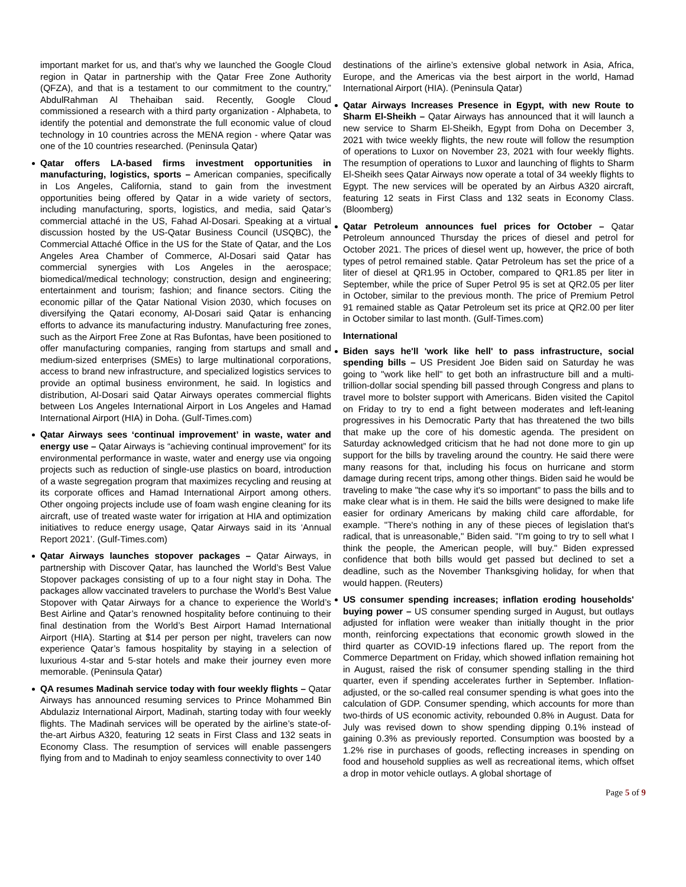important market for us, and that’s why we launched the Google Cloud region in Qatar in partnership with the Qatar Free Zone Authority (QFZA), and that is a testament to our commitment to the country,” AbdulRahman Al Thehaiban said. Recently, Google Cloud commissioned a research with a third party organization - Alphabeta, to identify the potential and demonstrate the full economic value of cloud technology in 10 countries across the MENA region - where Qatar was one of the 10 countries researched. (Peninsula Qatar)
Qatar offers LA-based firms investment opportunities in manufacturing, logistics, sports – American companies, specifically in Los Angeles, California, stand to gain from the investment opportunities being offered by Qatar in a wide variety of sectors, including manufacturing, sports, logistics, and media, said Qatar’s commercial attaché in the US, Fahad Al-Dosari. Speaking at a virtual discussion hosted by the US-Qatar Business Council (USQBC), the Commercial Attaché Office in the US for the State of Qatar, and the Los Angeles Area Chamber of Commerce, Al-Dosari said Qatar has commercial synergies with Los Angeles in the aerospace; biomedical/medical technology; construction, design and engineering; entertainment and tourism; fashion; and finance sectors. Citing the economic pillar of the Qatar National Vision 2030, which focuses on diversifying the Qatari economy, Al-Dosari said Qatar is enhancing efforts to advance its manufacturing industry. Manufacturing free zones, such as the Airport Free Zone at Ras Bufontas, have been positioned to offer manufacturing companies, ranging from startups and small and medium-sized enterprises (SMEs) to large multinational corporations, access to brand new infrastructure, and specialized logistics services to provide an optimal business environment, he said. In logistics and distribution, Al-Dosari said Qatar Airways operates commercial flights between Los Angeles International Airport in Los Angeles and Hamad International Airport (HIA) in Doha. (Gulf-Times.com)
Qatar Airways sees ‘continual improvement’ in waste, water and energy use – Qatar Airways is “achieving continual improvement” for its environmental performance in waste, water and energy use via ongoing projects such as reduction of single-use plastics on board, introduction of a waste segregation program that maximizes recycling and reusing at its corporate offices and Hamad International Airport among others. Other ongoing projects include use of foam wash engine cleaning for its aircraft, use of treated waste water for irrigation at HIA and optimization initiatives to reduce energy usage, Qatar Airways said in its ‘Annual Report 2021’. (Gulf-Times.com)
Qatar Airways launches stopover packages – Qatar Airways, in partnership with Discover Qatar, has launched the World’s Best Value Stopover packages consisting of up to a four night stay in Doha. The packages allow vaccinated travelers to purchase the World’s Best Value Stopover with Qatar Airways for a chance to experience the World’s Best Airline and Qatar’s renowned hospitality before continuing to their final destination from the World’s Best Airport Hamad International Airport (HIA). Starting at $14 per person per night, travelers can now experience Qatar’s famous hospitality by staying in a selection of luxurious 4-star and 5-star hotels and make their journey even more memorable. (Peninsula Qatar)
QA resumes Madinah service today with four weekly flights – Qatar Airways has announced resuming services to Prince Mohammed Bin Abdulaziz International Airport, Madinah, starting today with four weekly flights. The Madinah services will be operated by the airline’s state-of-the-art Airbus A320, featuring 12 seats in First Class and 132 seats in Economy Class. The resumption of services will enable passengers flying from and to Madinah to enjoy seamless connectivity to over 140
destinations of the airline’s extensive global network in Asia, Africa, Europe, and the Americas via the best airport in the world, Hamad International Airport (HIA). (Peninsula Qatar)
Qatar Airways Increases Presence in Egypt, with new Route to Sharm El-Sheikh – Qatar Airways has announced that it will launch a new service to Sharm El-Sheikh, Egypt from Doha on December 3, 2021 with twice weekly flights, the new route will follow the resumption of operations to Luxor on November 23, 2021 with four weekly flights. The resumption of operations to Luxor and launching of flights to Sharm El-Sheikh sees Qatar Airways now operate a total of 34 weekly flights to Egypt. The new services will be operated by an Airbus A320 aircraft, featuring 12 seats in First Class and 132 seats in Economy Class. (Bloomberg)
Qatar Petroleum announces fuel prices for October – Qatar Petroleum announced Thursday the prices of diesel and petrol for October 2021. The prices of diesel went up, however, the price of both types of petrol remained stable. Qatar Petroleum has set the price of a liter of diesel at QR1.95 in October, compared to QR1.85 per liter in September, while the price of Super Petrol 95 is set at QR2.05 per liter in October, similar to the previous month. The price of Premium Petrol 91 remained stable as Qatar Petroleum set its price at QR2.00 per liter in October similar to last month. (Gulf-Times.com)
International
Biden says he'll 'work like hell' to pass infrastructure, social spending bills – US President Joe Biden said on Saturday he was going to "work like hell" to get both an infrastructure bill and a multi-trillion-dollar social spending bill passed through Congress and plans to travel more to bolster support with Americans. Biden visited the Capitol on Friday to try to end a fight between moderates and left-leaning progressives in his Democratic Party that has threatened the two bills that make up the core of his domestic agenda. The president on Saturday acknowledged criticism that he had not done more to gin up support for the bills by traveling around the country. He said there were many reasons for that, including his focus on hurricane and storm damage during recent trips, among other things. Biden said he would be traveling to make "the case why it's so important" to pass the bills and to make clear what is in them. He said the bills were designed to make life easier for ordinary Americans by making child care affordable, for example. "There's nothing in any of these pieces of legislation that's radical, that is unreasonable," Biden said. "I'm going to try to sell what I think the people, the American people, will buy." Biden expressed confidence that both bills would get passed but declined to set a deadline, such as the November Thanksgiving holiday, for when that would happen. (Reuters)
US consumer spending increases; inflation eroding households' buying power – US consumer spending surged in August, but outlays adjusted for inflation were weaker than initially thought in the prior month, reinforcing expectations that economic growth slowed in the third quarter as COVID-19 infections flared up. The report from the Commerce Department on Friday, which showed inflation remaining hot in August, raised the risk of consumer spending stalling in the third quarter, even if spending accelerates further in September. Inflation-adjusted, or the so-called real consumer spending is what goes into the calculation of GDP. Consumer spending, which accounts for more than two-thirds of US economic activity, rebounded 0.8% in August. Data for July was revised down to show spending dipping 0.1% instead of gaining 0.3% as previously reported. Consumption was boosted by a 1.2% rise in purchases of goods, reflecting increases in spending on food and household supplies as well as recreational items, which offset a drop in motor vehicle outlays. A global shortage of
Page 5 of 9